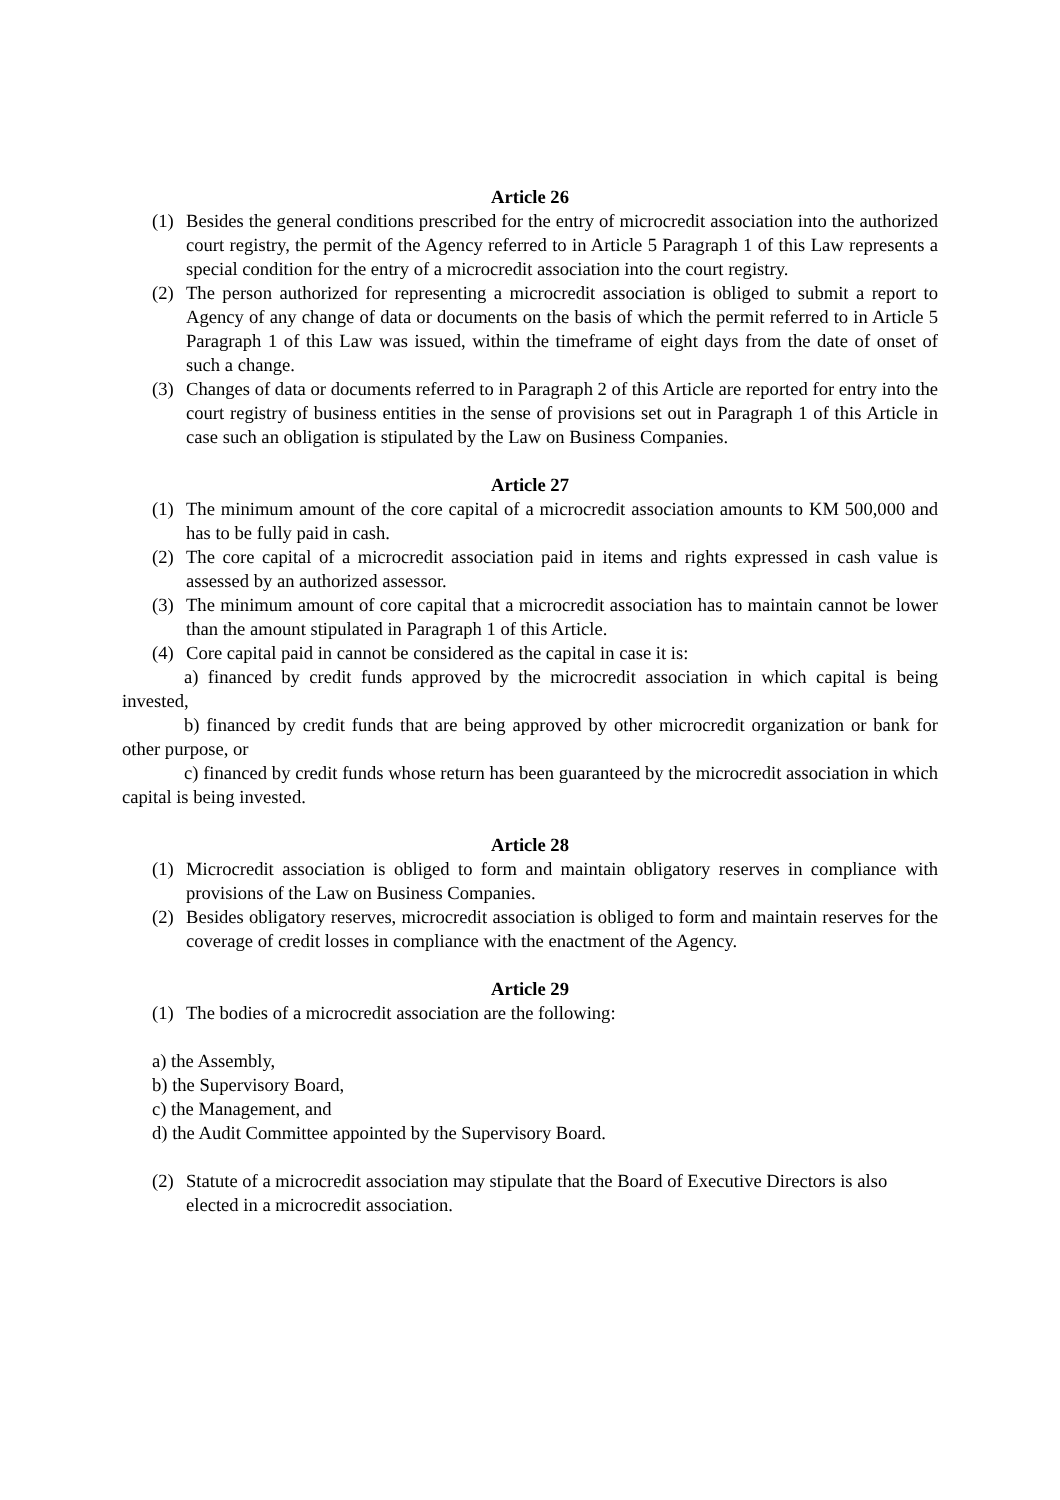Article 26
(1) Besides the general conditions prescribed for the entry of microcredit association into the authorized court registry, the permit of the Agency referred to in Article 5 Paragraph 1 of this Law represents a special condition for the entry of a microcredit association into the court registry.
(2) The person authorized for representing a microcredit association is obliged to submit a report to Agency of any change of data or documents on the basis of which the permit referred to in Article 5 Paragraph 1 of this Law was issued, within the timeframe of eight days from the date of onset of such a change.
(3) Changes of data or documents referred to in Paragraph 2 of this Article are reported for entry into the court registry of business entities in the sense of provisions set out in Paragraph 1 of this Article in case such an obligation is stipulated by the Law on Business Companies.
Article 27
(1) The minimum amount of the core capital of a microcredit association amounts to KM 500,000 and has to be fully paid in cash.
(2) The core capital of a microcredit association paid in items and rights expressed in cash value is assessed by an authorized assessor.
(3) The minimum amount of core capital that a microcredit association has to maintain cannot be lower than the amount stipulated in Paragraph 1 of this Article.
(4) Core capital paid in cannot be considered as the capital in case it is:
a) financed by credit funds approved by the microcredit association in which capital is being invested,
b) financed by credit funds that are being approved by other microcredit organization or bank for other purpose, or
c) financed by credit funds whose return has been guaranteed by the microcredit association in which capital is being invested.
Article 28
(1) Microcredit association is obliged to form and maintain obligatory reserves in compliance with provisions of the Law on Business Companies.
(2) Besides obligatory reserves, microcredit association is obliged to form and maintain reserves for the coverage of credit losses in compliance with the enactment of the Agency.
Article 29
(1) The bodies of a microcredit association are the following:
a) the Assembly,
b) the Supervisory Board,
c) the Management, and
d) the Audit Committee appointed by the Supervisory Board.
(2) Statute of a microcredit association may stipulate that the Board of Executive Directors is also elected in a microcredit association.